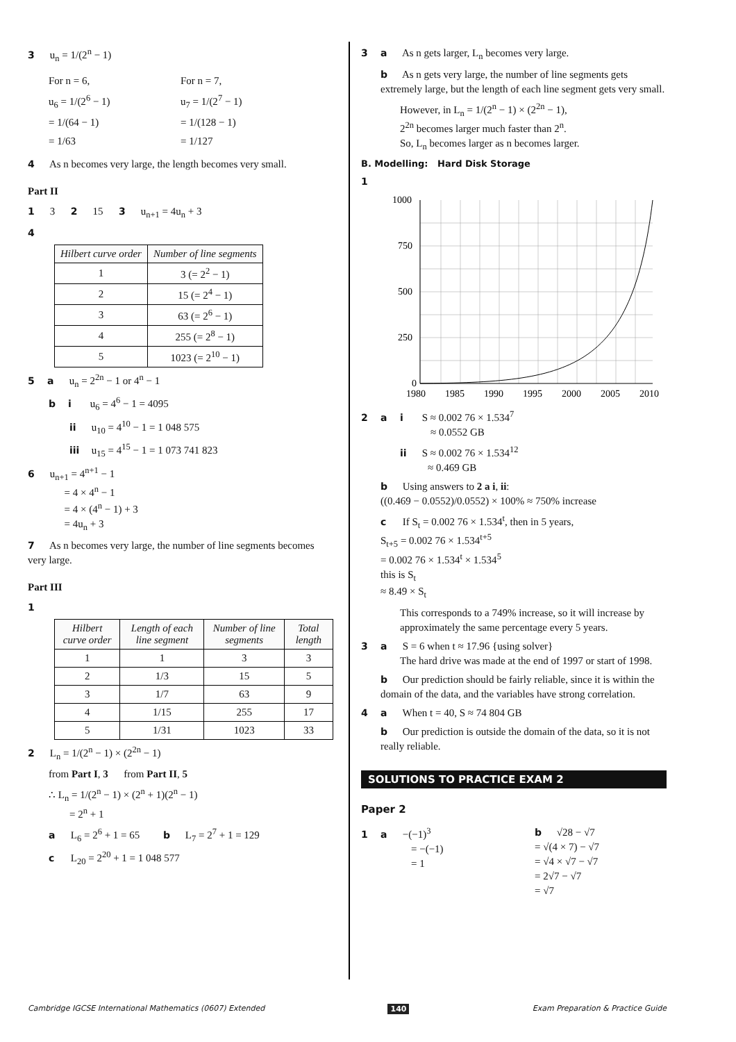3 u<sub>n</sub> = 1/(2<sup>n</sup> − 1)
For n = 6,
u<sub>6</sub> = 1/(2<sup>6</sup> − 1)
= 1/(64 − 1)
= 1/63
For n = 7,
u<sub>7</sub> = 1/(2<sup>7</sup> − 1)
= 1/(128 − 1)
= 1/127
4 As n becomes very large, the length becomes very small.
Part II
1 3 2 15 3 u<sub>n+1</sub> = 4u<sub>n</sub> + 3
4
| Hilbert curve order | Number of line segments |
| --- | --- |
| 1 | 3 (= 2<sup>2</sup> − 1) |
| 2 | 15 (= 2<sup>4</sup> − 1) |
| 3 | 63 (= 2<sup>6</sup> − 1) |
| 4 | 255 (= 2<sup>8</sup> − 1) |
| 5 | 1023 (= 2<sup>10</sup> − 1) |
5 a u<sub>n</sub> = 2<sup>2n</sup> − 1 or 4<sup>n</sup> − 1
bi u<sub>6</sub> = 4<sup>6</sup> − 1 = 4095
ii u<sub>10</sub> = 4<sup>10</sup> − 1 = 1 048 575
iii u<sub>15</sub> = 4<sup>15</sup> − 1 = 1 073 741 823
6 u<sub>n+1</sub> = 4<sup>n+1</sup> − 1
= 4 × 4<sup>n</sup> − 1
= 4 × (4<sup>n</sup> − 1) + 3
= 4u<sub>n</sub> + 3
7 As n becomes very large, the number of line segments becomes very large.
Part III
1
| Hilbert curve order | Length of each line segment | Number of line segments | Total length |
| --- | --- | --- | --- |
| 1 | 1 | 3 | 3 |
| 2 | 1/3 | 15 | 5 |
| 3 | 1/7 | 63 | 9 |
| 4 | 1/15 | 255 | 17 |
| 5 | 1/31 | 1023 | 33 |
2 L<sub>n</sub> = 1/(2<sup>n</sup> − 1) × (2<sup>2n</sup> − 1)
from Part I, 3 from Part II, 5
∴ L<sub>n</sub> = 1/(2<sup>n</sup> − 1) × (2<sup>n</sup> + 1)(2<sup>n</sup> − 1)
= 2<sup>n</sup> + 1
a L<sub>6</sub> = 2<sup>6</sup> + 1 = 65 b L<sub>7</sub> = 2<sup>7</sup> + 1 = 129
c L<sub>20</sub> = 2<sup>20</sup> + 1 = 1 048 577
3 a As n gets larger, L<sub>n</sub> becomes very large.
b As n gets very large, the number of line segments gets extremely large, but the length of each line segment gets very small.
However, in L<sub>n</sub> = 1/(2<sup>n</sup> − 1) × (2<sup>2n</sup> − 1),
2<sup>2n</sup> becomes larger much faster than 2<sup>n</sup>.
So, L<sub>n</sub> becomes larger as n becomes larger.
B. Modelling: Hard Disk Storage
1
1000
750
500
250
0
1980
1985
1990
1995
2000
2005
2010
2 a i S ≈ 0.002 76 × 1.534<sup>7</sup>
≈ 0.0552 GB
ii S ≈ 0.002 76 × 1.534<sup>12</sup>
≈ 0.469 GB
b Using answers to 2 a i, ii:
((0.469 − 0.0552)/0.0552) × 100% ≈ 750% increase
c If S<sub>t</sub> = 0.002 76 × 1.534<sup>t</sup>, then in 5 years,
S<sub>t+5</sub> = 0.002 76 × 1.534<sup>t+5</sup>
= 0.002 76 × 1.534<sup>t</sup> × 1.534<sup>5</sup>
this is S<sub>t</sub>
≈ 8.49 × S<sub>t</sub>
This corresponds to a 749% increase, so it will increase by approximately the same percentage every 5 years.
3 a S = 6 when t ≈ 17.96 {using solver}
The hard drive was made at the end of 1997 or start of 1998.
b Our prediction should be fairly reliable, since it is within the domain of the data, and the variables have strong correlation.
4 a When t = 40, S ≈ 74 804 GB
b Our prediction is outside the domain of the data, so it is not really reliable.
SOLUTIONS TO PRACTICE EXAM 2
Paper 2
1 a −(−1)<sup>3</sup>
= −(−1)
= 1
b √28 − √7
= √(4 × 7) − √7
= √4 × √7 − √7
= 2√7 − √7
= √7
Cambridge IGCSE International Mathematics (0607) Extended 140 Exam Preparation & Practice Guide